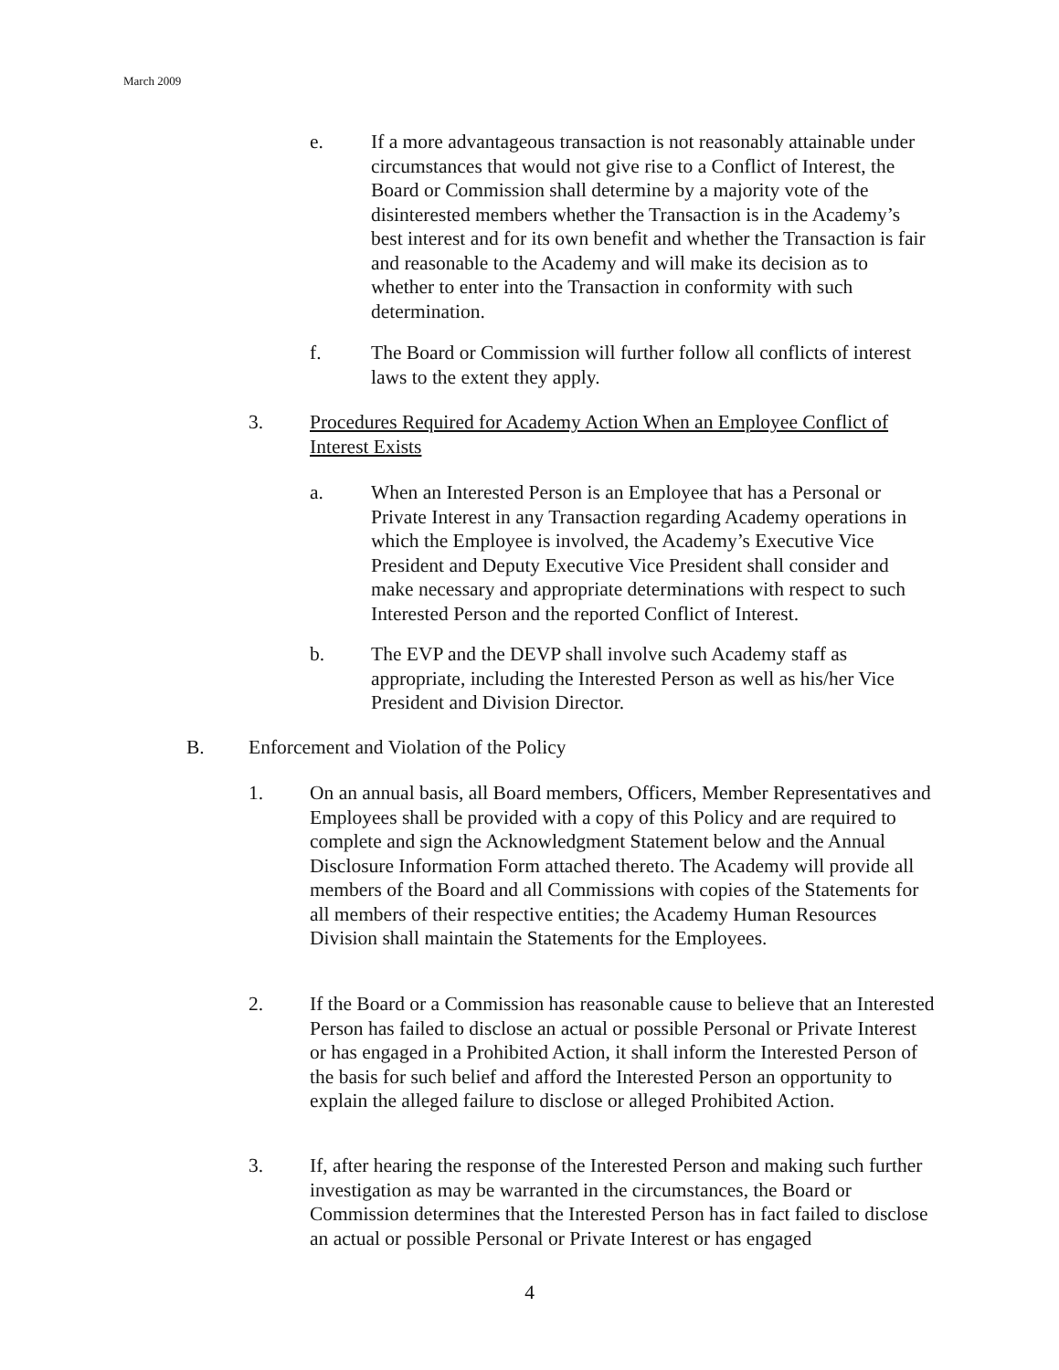March 2009
e. If a more advantageous transaction is not reasonably attainable under circumstances that would not give rise to a Conflict of Interest, the Board or Commission shall determine by a majority vote of the disinterested members whether the Transaction is in the Academy’s best interest and for its own benefit and whether the Transaction is fair and reasonable to the Academy and will make its decision as to whether to enter into the Transaction in conformity with such determination.
f. The Board or Commission will further follow all conflicts of interest laws to the extent they apply.
3. Procedures Required for Academy Action When an Employee Conflict of Interest Exists
a. When an Interested Person is an Employee that has a Personal or Private Interest in any Transaction regarding Academy operations in which the Employee is involved, the Academy’s Executive Vice President and Deputy Executive Vice President shall consider and make necessary and appropriate determinations with respect to such Interested Person and the reported Conflict of Interest.
b. The EVP and the DEVP shall involve such Academy staff as appropriate, including the Interested Person as well as his/her Vice President and Division Director.
B. Enforcement and Violation of the Policy
1. On an annual basis, all Board members, Officers, Member Representatives and Employees shall be provided with a copy of this Policy and are required to complete and sign the Acknowledgment Statement below and the Annual Disclosure Information Form attached thereto. The Academy will provide all members of the Board and all Commissions with copies of the Statements for all members of their respective entities; the Academy Human Resources Division shall maintain the Statements for the Employees.
2. If the Board or a Commission has reasonable cause to believe that an Interested Person has failed to disclose an actual or possible Personal or Private Interest or has engaged in a Prohibited Action, it shall inform the Interested Person of the basis for such belief and afford the Interested Person an opportunity to explain the alleged failure to disclose or alleged Prohibited Action.
3. If, after hearing the response of the Interested Person and making such further investigation as may be warranted in the circumstances, the Board or Commission determines that the Interested Person has in fact failed to disclose an actual or possible Personal or Private Interest or has engaged
4